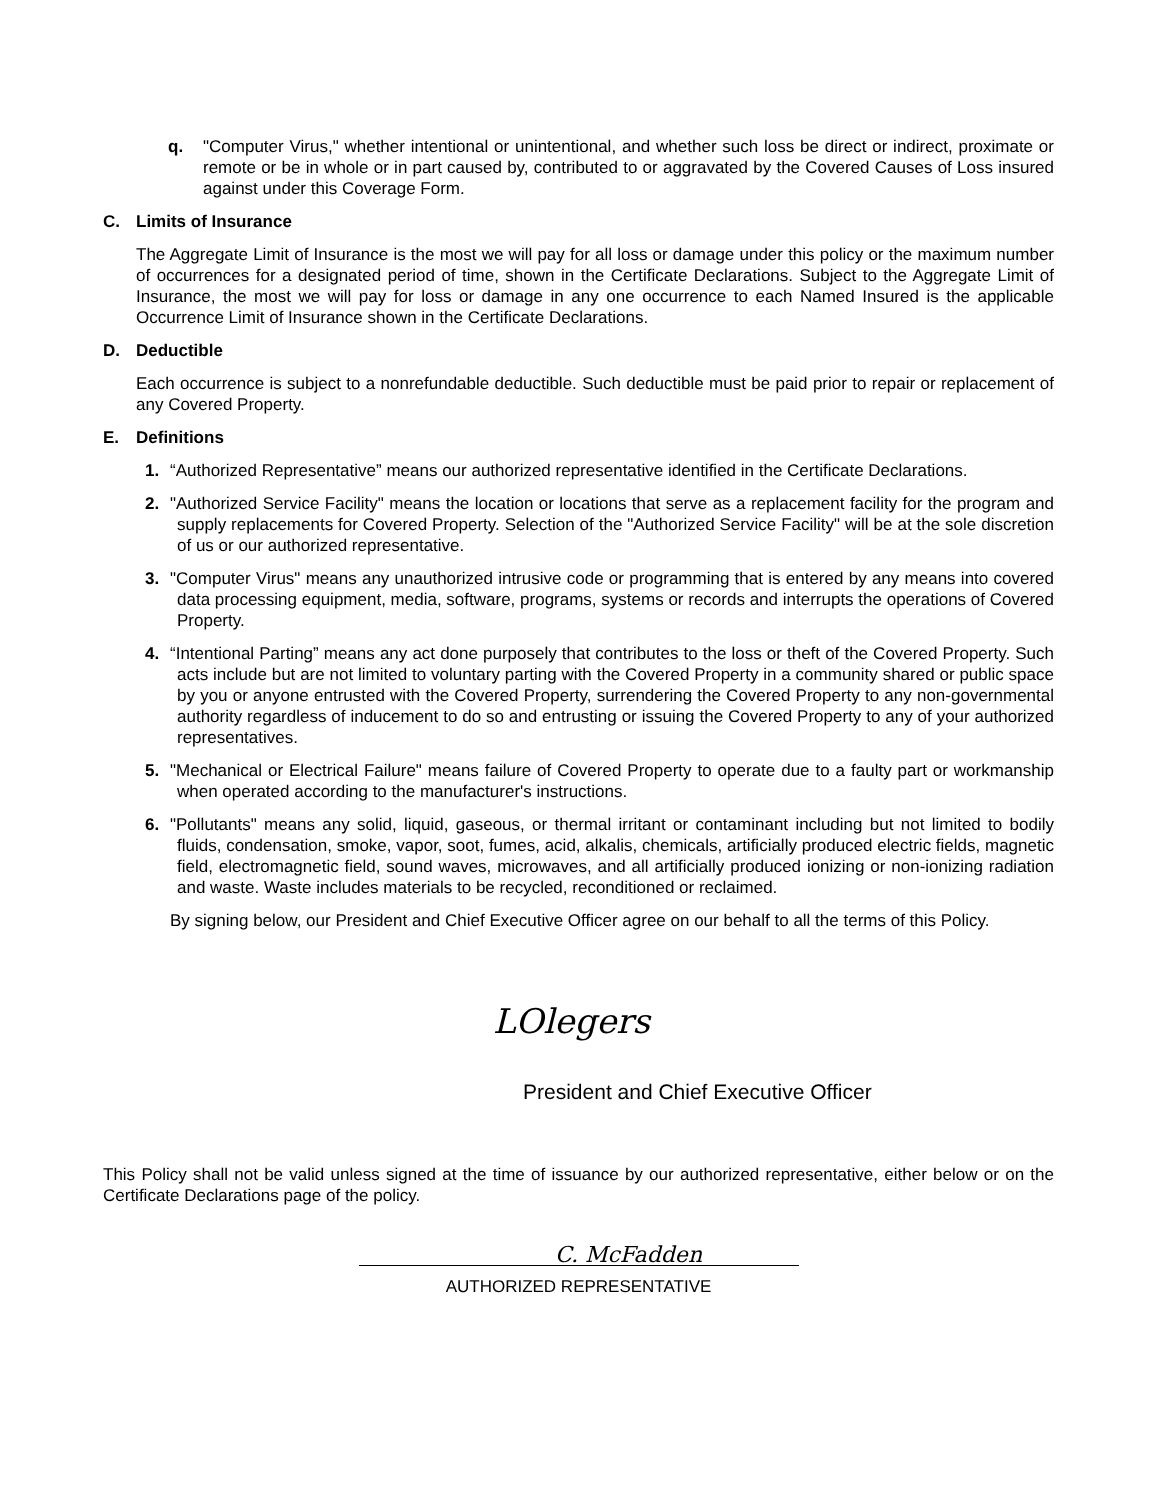q. "Computer Virus," whether intentional or unintentional, and whether such loss be direct or indirect, proximate or remote or be in whole or in part caused by, contributed to or aggravated by the Covered Causes of Loss insured against under this Coverage Form.
C. Limits of Insurance
The Aggregate Limit of Insurance is the most we will pay for all loss or damage under this policy or the maximum number of occurrences for a designated period of time, shown in the Certificate Declarations. Subject to the Aggregate Limit of Insurance, the most we will pay for loss or damage in any one occurrence to each Named Insured is the applicable Occurrence Limit of Insurance shown in the Certificate Declarations.
D. Deductible
Each occurrence is subject to a nonrefundable deductible. Such deductible must be paid prior to repair or replacement of any Covered Property.
E. Definitions
1. “Authorized Representative” means our authorized representative identified in the Certificate Declarations.
2. "Authorized Service Facility" means the location or locations that serve as a replacement facility for the program and supply replacements for Covered Property. Selection of the "Authorized Service Facility" will be at the sole discretion of us or our authorized representative.
3. "Computer Virus" means any unauthorized intrusive code or programming that is entered by any means into covered data processing equipment, media, software, programs, systems or records and interrupts the operations of Covered Property.
4. “Intentional Parting” means any act done purposely that contributes to the loss or theft of the Covered Property. Such acts include but are not limited to voluntary parting with the Covered Property in a community shared or public space by you or anyone entrusted with the Covered Property, surrendering the Covered Property to any non-governmental authority regardless of inducement to do so and entrusting or issuing the Covered Property to any of your authorized representatives.
5. "Mechanical or Electrical Failure" means failure of Covered Property to operate due to a faulty part or workmanship when operated according to the manufacturer's instructions.
6. "Pollutants" means any solid, liquid, gaseous, or thermal irritant or contaminant including but not limited to bodily fluids, condensation, smoke, vapor, soot, fumes, acid, alkalis, chemicals, artificially produced electric fields, magnetic field, electromagnetic field, sound waves, microwaves, and all artificially produced ionizing or non-ionizing radiation and waste. Waste includes materials to be recycled, reconditioned or reclaimed.
By signing below, our President and Chief Executive Officer agree on our behalf to all the terms of this Policy.
LOlegers
President and Chief Executive Officer
This Policy shall not be valid unless signed at the time of issuance by our authorized representative, either below or on the Certificate Declarations page of the policy.
C. McFadden
AUTHORIZED REPRESENTATIVE